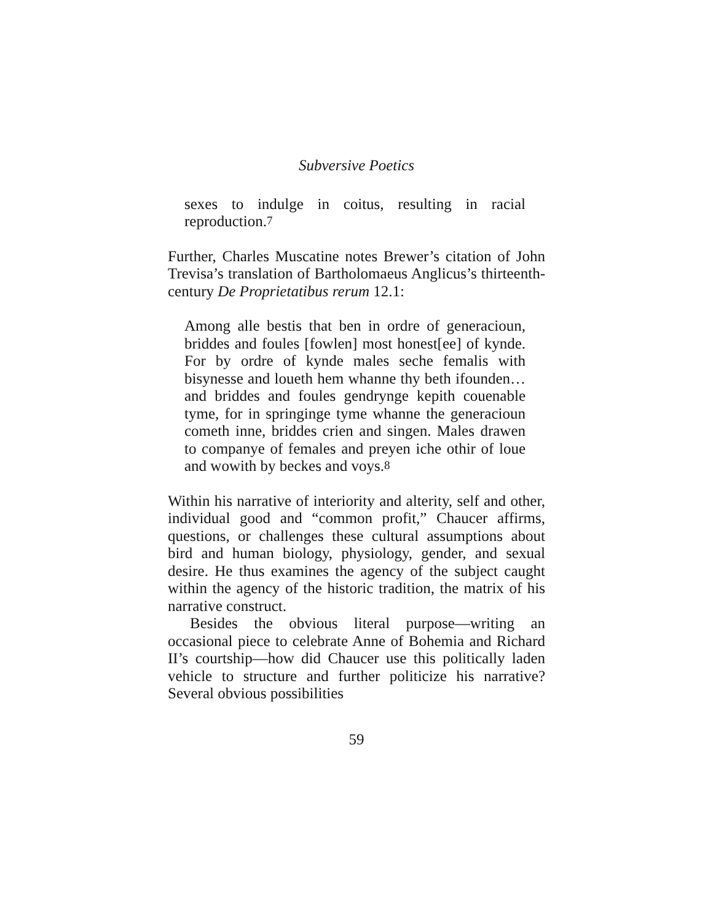Subversive Poetics
sexes to indulge in coitus, resulting in racial reproduction.<sup>7</sup>
Further, Charles Muscatine notes Brewer’s citation of John Trevisa’s translation of Bartholomaeus Anglicus’s thirteenth-century De Proprietatibus rerum 12.1:
Among alle bestis that ben in ordre of generacioun, briddes and foules [fowlen] most honest[ee] of kynde. For by ordre of kynde males seche femalis with bisynesse and loueth hem whanne thy beth ifounden… and briddes and foules gendrynge kepith couenable tyme, for in springinge tyme whanne the generacioun cometh inne, briddes crien and singen. Males drawen to companye of females and preyen iche othir of loue and wowith by beckes and voys.<sup>8</sup>
Within his narrative of interiority and alterity, self and other, individual good and “common profit,” Chaucer affirms, questions, or challenges these cultural assumptions about bird and human biology, physiology, gender, and sexual desire. He thus examines the agency of the subject caught within the agency of the historic tradition, the matrix of his narrative construct.
Besides the obvious literal purpose—writing an occasional piece to celebrate Anne of Bohemia and Richard II’s courtship—how did Chaucer use this politically laden vehicle to structure and further politicize his narrative? Several obvious possibilities
59